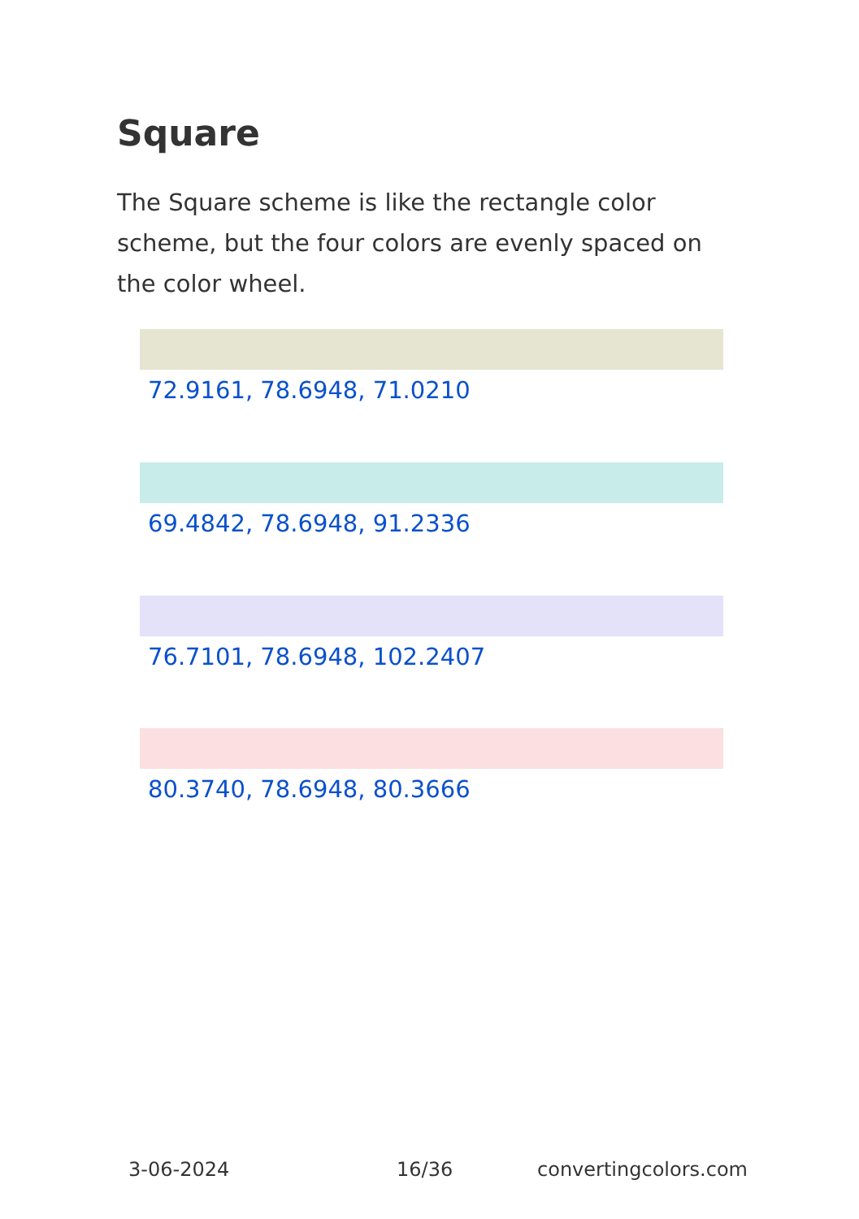Square
The Square scheme is like the rectangle color scheme, but the four colors are evenly spaced on the color wheel.
72.9161, 78.6948, 71.0210
69.4842, 78.6948, 91.2336
76.7101, 78.6948, 102.2407
80.3740, 78.6948, 80.3666
3-06-2024 16/36 convertingcolors.com